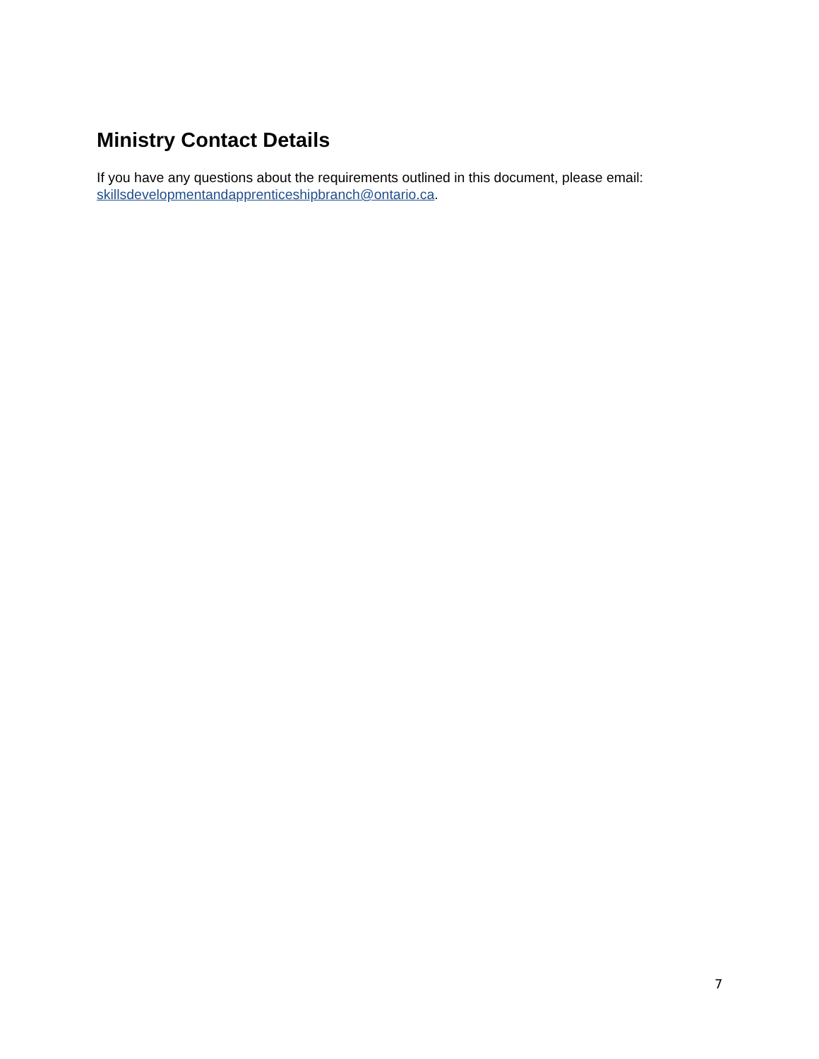Ministry Contact Details
If you have any questions about the requirements outlined in this document, please email:
skillsdevelopmentandapprenticeshipbranch@ontario.ca.
7